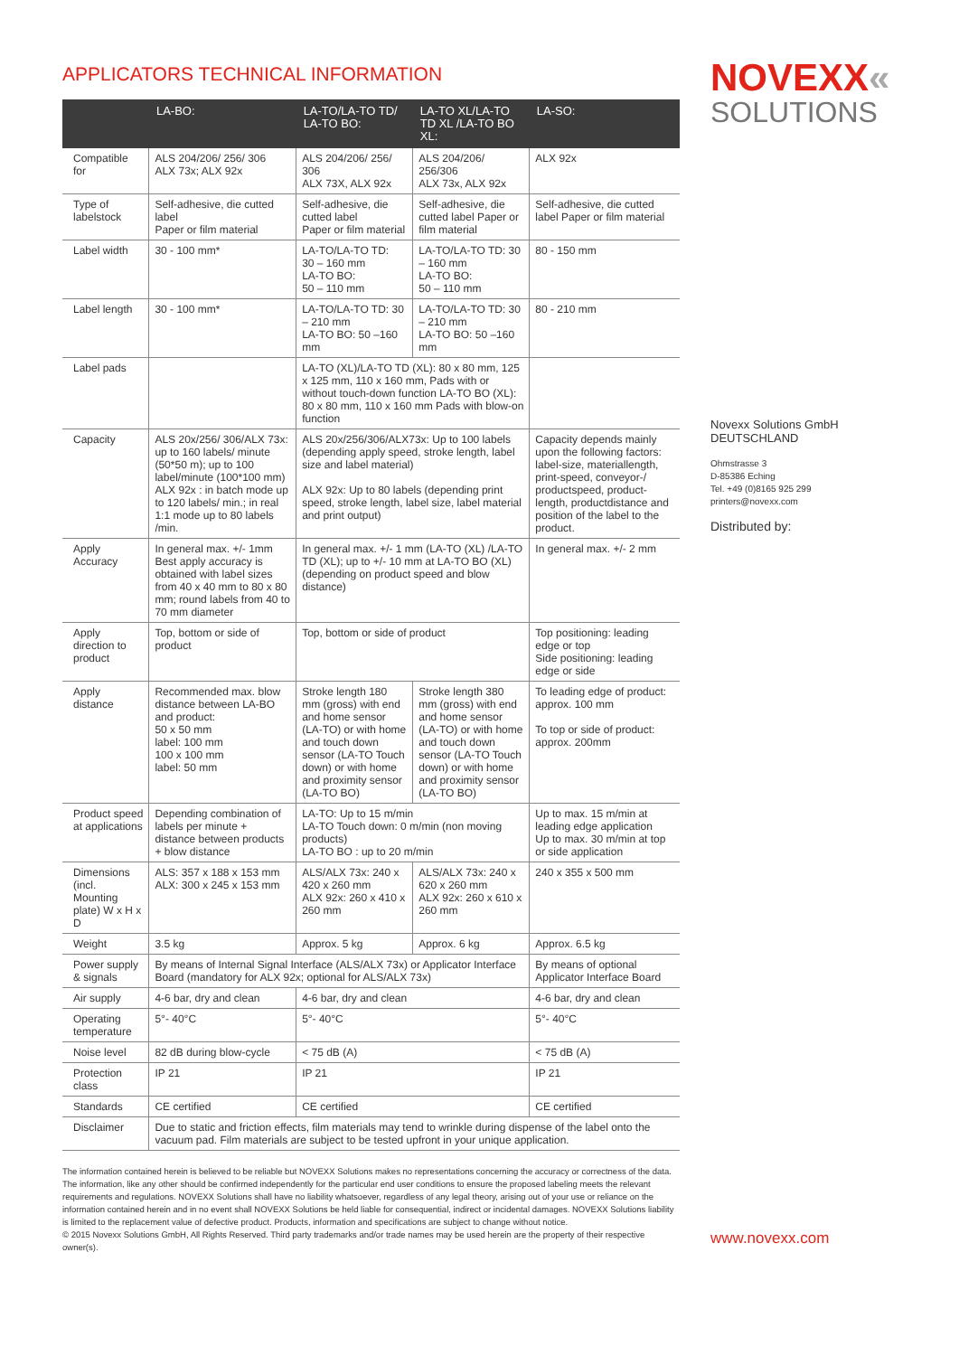APPLICATORS TECHNICAL INFORMATION
| | LA-BO: | LA-TO/LA-TO TD/ LA-TO BO: | LA-TO XL/LA-TO TD XL /LA-TO BO XL: | LA-SO: |
| --- | --- | --- | --- | --- |
| Compatible for | ALS 204/206/ 256/ 306 ALX 73x; ALX 92x | ALS 204/206/ 256/ 306 ALX 73X, ALX 92x | ALS 204/206/ 256/306 ALX 73x, ALX 92x | ALX 92x |
| Type of labelstock | Self-adhesive, die cutted label Paper or film material | Self-adhesive, die cutted label Paper or film material | Self-adhesive, die cutted label Paper or film material | Self-adhesive, die cutted label Paper or film material |
| Label width | 30 - 100 mm* | LA-TO/LA-TO TD: 30 – 160 mm LA-TO BO: 50 – 110 mm | LA-TO/LA-TO TD: 30 – 160 mm LA-TO BO: 50 – 110 mm | 80 - 150 mm |
| Label length | 30 - 100 mm* | LA-TO/LA-TO TD: 30 – 210 mm LA-TO BO: 50 –160 mm | LA-TO/LA-TO TD: 30 – 210 mm LA-TO BO: 50 –160 mm | 80 - 210 mm |
| Label pads | | LA-TO (XL)/LA-TO TD (XL): 80 x 80 mm, 125 x 125 mm, 110 x 160 mm, Pads with or without touch-down function LA-TO BO (XL): 80 x 80 mm, 110 x 160 mm Pads with blow-on function | | |
| Capacity | ALS 20x/256/ 306/ALX 73x: up to 160 labels/ minute (50*50 m); up to 100 label/minute (100*100 mm) ALX 92x : in batch mode up to 120 labels/ min.; in real 1:1 mode up to 80 labels /min. | ALS 20x/256/306/ALX73x: Up to 100 labels (depending apply speed, stroke length, label size and label material) ALX 92x: Up to 80 labels (depending print speed, stroke length, label size, label material and print output) | | Capacity depends mainly upon the following factors: label-size, materiallength, print-speed, conveyor-/ productspeed, product-length, productdistance and position of the label to the product. |
| Apply Accuracy | In general max. +/- 1mm Best apply accuracy is obtained with label sizes from 40 x 40 mm to 80 x 80 mm; round labels from 40 to 70 mm diameter | In general max. +/- 1 mm (LA-TO (XL) /LA-TO TD (XL); up to +/- 10 mm at LA-TO BO (XL) (depending on product speed and blow distance) | | In general max. +/- 2 mm |
| Apply direction to product | Top, bottom or side of product | Top, bottom or side of product | | Top positioning: leading edge or top Side positioning: leading edge or side |
| Apply distance | Recommended max. blow distance between LA-BO and product: 50 x 50 mm label: 100 mm 100 x 100 mm label: 50 mm | Stroke length 180 mm (gross) with end and home sensor (LA-TO) or with home and touch down sensor (LA-TO Touch down) or with home and proximity sensor (LA-TO BO) | Stroke length 380 mm (gross) with end and home sensor (LA-TO) or with home and touch down sensor (LA-TO Touch down) or with home and proximity sensor (LA-TO BO) | To leading edge of product: approx. 100 mm To top or side of product: approx. 200mm |
| Product speed at applications | Depending combination of labels per minute + distance between products + blow distance | LA-TO: Up to 15 m/min LA-TO Touch down: 0 m/min (non moving products) LA-TO BO : up to 20 m/min | | Up to max. 15 m/min at leading edge application Up to max. 30 m/min at top or side application |
| Dimensions (incl. Mounting plate) W x H x D | ALS: 357 x 188 x 153 mm ALX: 300 x 245 x 153 mm | ALS/ALX 73x: 240 x 420 x 260 mm ALX 92x: 260 x 410 x 260 mm | ALS/ALX 73x: 240 x 620 x 260 mm ALX 92x: 260 x 610 x 260 mm | 240 x 355 x 500 mm |
| Weight | 3.5 kg | Approx. 5 kg | Approx. 6 kg | Approx. 6.5 kg |
| Power supply & signals | By means of Internal Signal Interface (ALS/ALX 73x) or Applicator Interface Board (mandatory for ALX 92x; optional for ALS/ALX 73x) | | | By means of optional Applicator Interface Board |
| Air supply | 4-6 bar, dry and clean | 4-6 bar, dry and clean | | 4-6 bar, dry and clean |
| Operating temperature | 5°- 40°C | 5°- 40°C | | 5°- 40°C |
| Noise level | 82 dB during blow-cycle | < 75 dB (A) | | < 75 dB (A) |
| Protection class | IP 21 | IP 21 | | IP 21 |
| Standards | CE certified | CE certified | | CE certified |
| Disclaimer | Due to static and friction effects, film materials may tend to wrinkle during dispense of the label onto the vacuum pad. Film materials are subject to be tested upfront in your unique application. | | | |
The information contained herein is believed to be reliable but NOVEXX Solutions makes no representations concerning the accuracy or correctness of the data. The information, like any other should be confirmed independently for the particular end user conditions to ensure the proposed labeling meets the relevant requirements and regulations. NOVEXX Solutions shall have no liability whatsoever, regardless of any legal theory, arising out of your use or reliance on the information contained herein and in no event shall NOVEXX Solutions be held liable for consequential, indirect or incidental damages. NOVEXX Solutions liability is limited to the replacement value of defective product. Products, information and specifications are subject to change without notice.
© 2015 Novexx Solutions GmbH, All Rights Reserved. Third party trademarks and/or trade names may be used herein are the property of their respective owner(s).
NOVEXX«
SOLUTIONS
Novexx Solutions GmbH
DEUTSCHLAND
Ohmstrasse 3
D-85386 Eching
Tel. +49 (0)8165 925 299
printers@novexx.com
Distributed by:
www.novexx.com